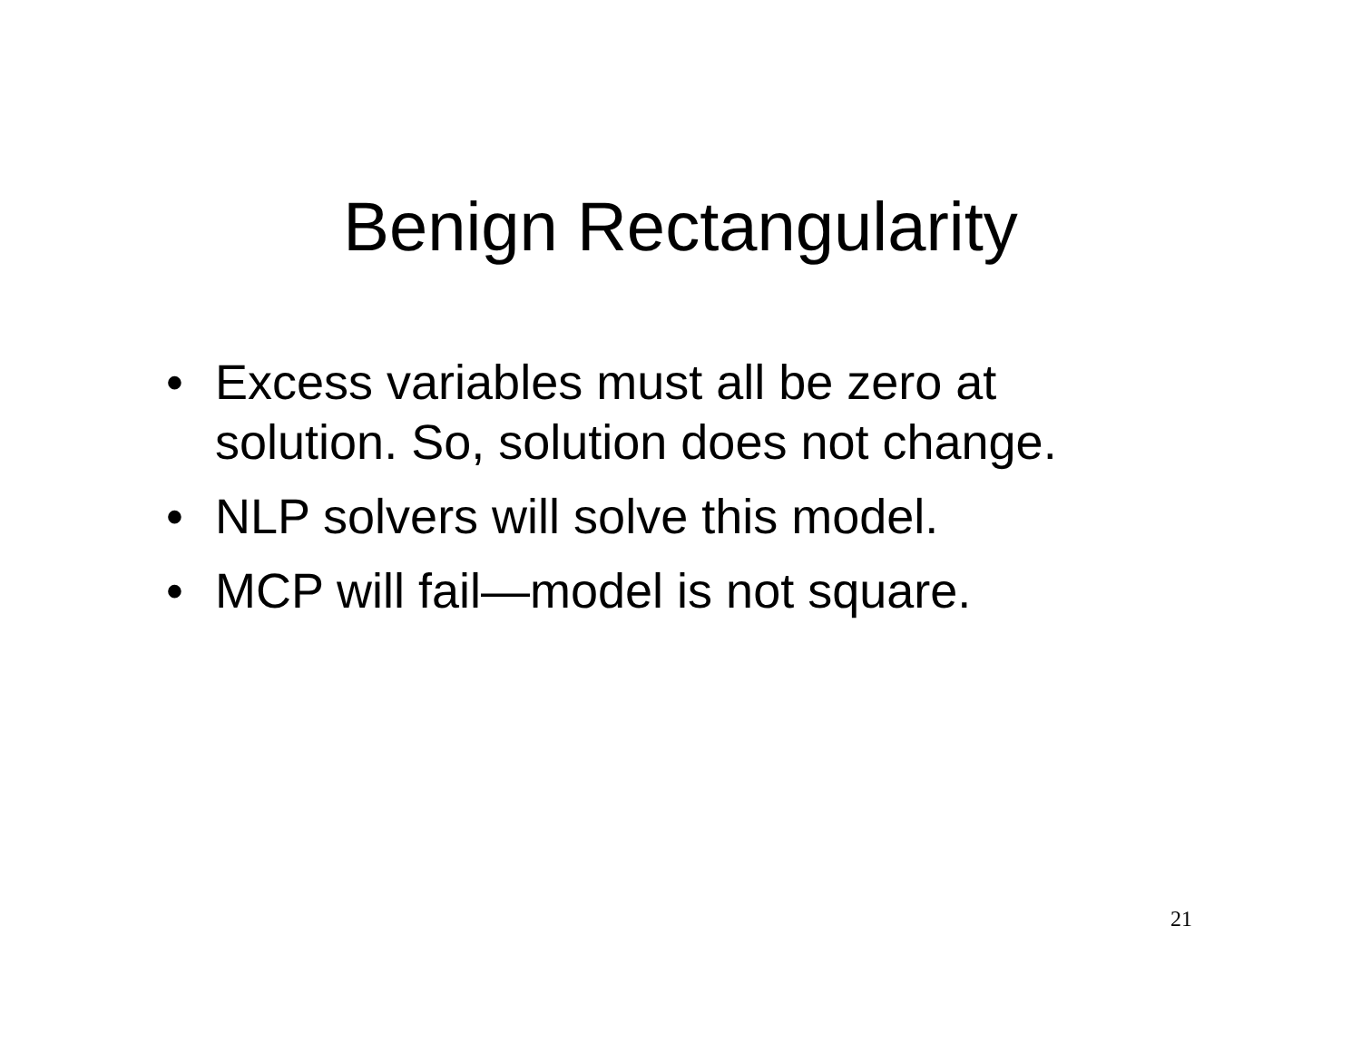Benign Rectangularity
• Excess variables must all be zero at solution. So, solution does not change.
• NLP solvers will solve this model.
• MCP will fail—model is not square.
21